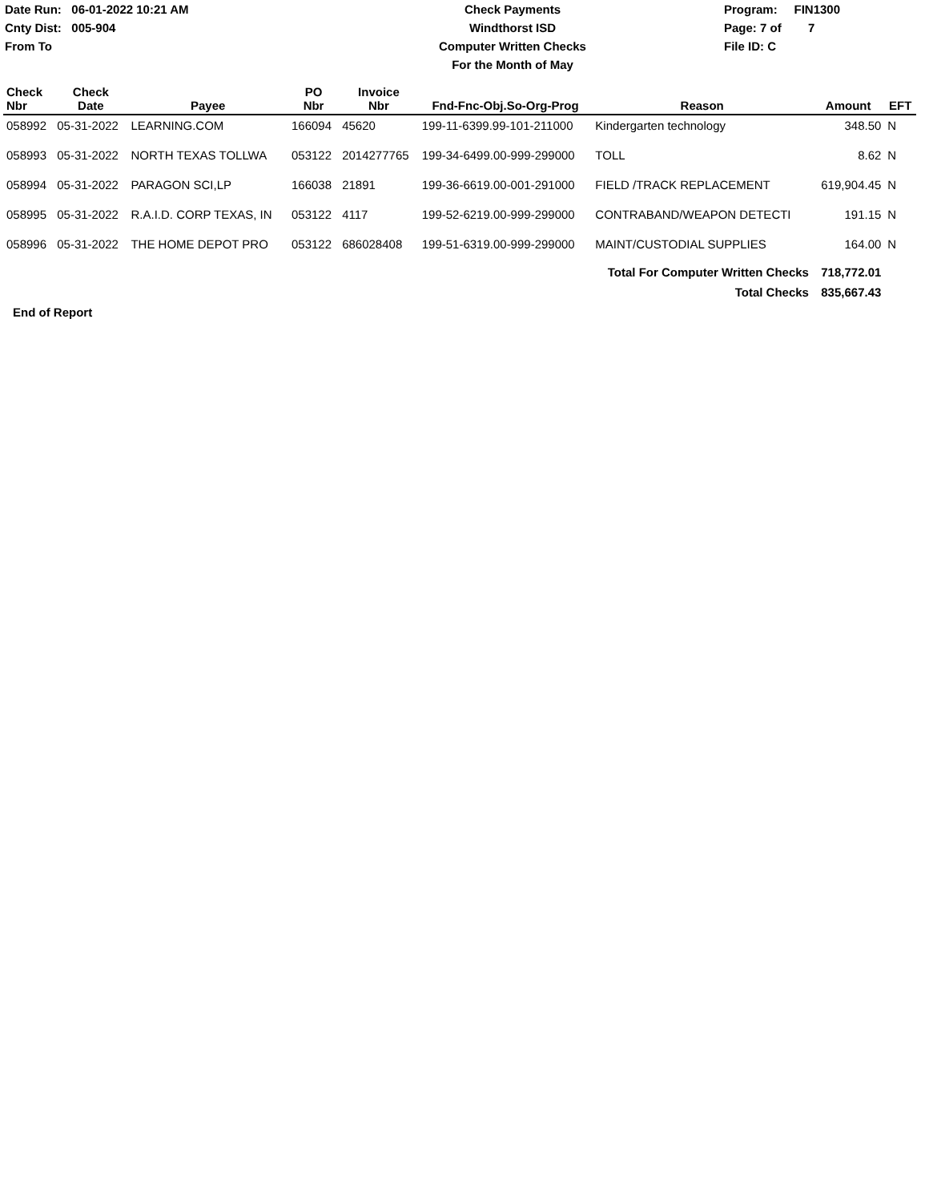Date Run: 06-01-2022 10:21 AM
Cnty Dist: 005-904
From To
Check Payments
Windthorst ISD
Computer Written Checks
For the Month of May
Program: FIN1300
Page: 7 of 7
File ID: C
| Check Nbr | Check Date | Payee | PO Nbr | Invoice Nbr | Fnd-Fnc-Obj.So-Org-Prog | Reason | Amount | EFT |
| --- | --- | --- | --- | --- | --- | --- | --- | --- |
| 058992 | 05-31-2022 | LEARNING.COM | 166094 | 45620 | 199-11-6399.99-101-211000 | Kindergarten technology | 348.50 | N |
| 058993 | 05-31-2022 | NORTH TEXAS TOLLWA | 053122 | 2014277765 | 199-34-6499.00-999-299000 | TOLL | 8.62 | N |
| 058994 | 05-31-2022 | PARAGON SCI,LP | 166038 | 21891 | 199-36-6619.00-001-291000 | FIELD /TRACK REPLACEMENT | 619,904.45 | N |
| 058995 | 05-31-2022 | R.A.I.D. CORP TEXAS, IN | 053122 | 4117 | 199-52-6219.00-999-299000 | CONTRABAND/WEAPON DETECTI | 191.15 | N |
| 058996 | 05-31-2022 | THE HOME DEPOT PRO | 053122 | 686028408 | 199-51-6319.00-999-299000 | MAINT/CUSTODIAL SUPPLIES | 164.00 | N |
| Total For Computer Written Checks | | | | | | | 718,772.01 | |
| Total Checks | | | | | | | 835,667.43 | |
End of Report